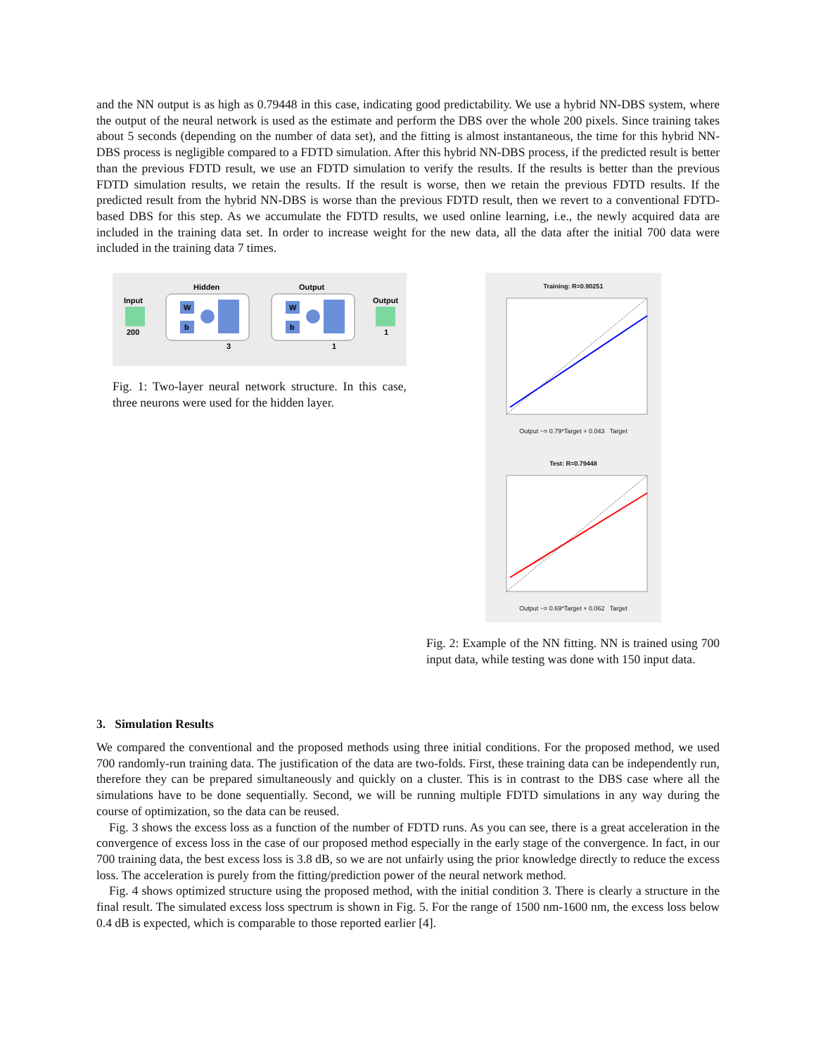and the NN output is as high as 0.79448 in this case, indicating good predictability. We use a hybrid NN-DBS system, where the output of the neural network is used as the estimate and perform the DBS over the whole 200 pixels. Since training takes about 5 seconds (depending on the number of data set), and the fitting is almost instantaneous, the time for this hybrid NN-DBS process is negligible compared to a FDTD simulation. After this hybrid NN-DBS process, if the predicted result is better than the previous FDTD result, we use an FDTD simulation to verify the results. If the results is better than the previous FDTD simulation results, we retain the results. If the result is worse, then we retain the previous FDTD results. If the predicted result from the hybrid NN-DBS is worse than the previous FDTD result, then we revert to a conventional FDTD-based DBS for this step. As we accumulate the FDTD results, we used online learning, i.e., the newly acquired data are included in the training data set. In order to increase weight for the new data, all the data after the initial 700 data were included in the training data 7 times.
Input
200
Hidden
W
b
3
Output
W
b
1
Output
1
Fig. 1: Two-layer neural network structure. In this case, three neurons were used for the hidden layer.
Training: R=0.90251
Output ~= 0.79*Target + 0.043 Target
Test: R=0.79448
Output ~= 0.69*Target + 0.062 Target
Fig. 2: Example of the NN fitting. NN is trained using 700 input data, while testing was done with 150 input data.
3. Simulation Results
We compared the conventional and the proposed methods using three initial conditions. For the proposed method, we used 700 randomly-run training data. The justification of the data are two-folds. First, these training data can be independently run, therefore they can be prepared simultaneously and quickly on a cluster. This is in contrast to the DBS case where all the simulations have to be done sequentially. Second, we will be running multiple FDTD simulations in any way during the course of optimization, so the data can be reused.
Fig. 3 shows the excess loss as a function of the number of FDTD runs. As you can see, there is a great acceleration in the convergence of excess loss in the case of our proposed method especially in the early stage of the convergence. In fact, in our 700 training data, the best excess loss is 3.8 dB, so we are not unfairly using the prior knowledge directly to reduce the excess loss. The acceleration is purely from the fitting/prediction power of the neural network method.
Fig. 4 shows optimized structure using the proposed method, with the initial condition 3. There is clearly a structure in the final result. The simulated excess loss spectrum is shown in Fig. 5. For the range of 1500 nm-1600 nm, the excess loss below 0.4 dB is expected, which is comparable to those reported earlier [4].